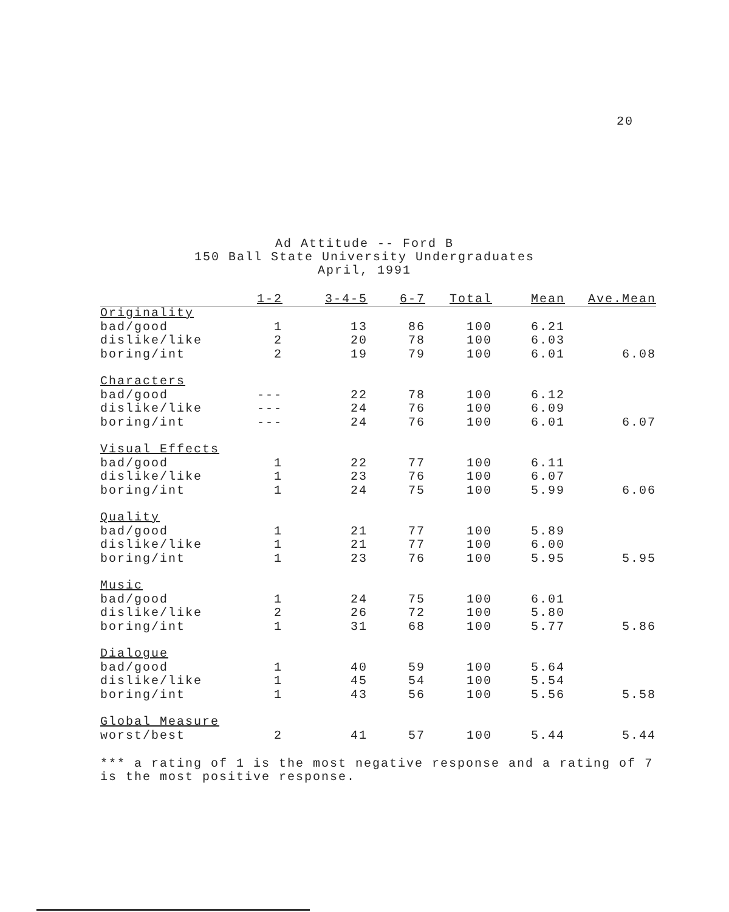20
Ad Attitude -- Ford B
150 Ball State University Undergraduates
April, 1991
| | 1-2 | 3-4-5 | 6-7 | Total | Mean | Ave.Mean |
| --- | --- | --- | --- | --- | --- | --- |
| Originality | | | | | | |
| bad/good | 1 | 13 | 86 | 100 | 6.21 | |
| dislike/like | 2 | 20 | 78 | 100 | 6.03 | |
| boring/int | 2 | 19 | 79 | 100 | 6.01 | 6.08 |
| Characters | | | | | | |
| bad/good | --- | 22 | 78 | 100 | 6.12 | |
| dislike/like | --- | 24 | 76 | 100 | 6.09 | |
| boring/int | --- | 24 | 76 | 100 | 6.01 | 6.07 |
| Visual Effects | | | | | | |
| bad/good | 1 | 22 | 77 | 100 | 6.11 | |
| dislike/like | 1 | 23 | 76 | 100 | 6.07 | |
| boring/int | 1 | 24 | 75 | 100 | 5.99 | 6.06 |
| Quality | | | | | | |
| bad/good | 1 | 21 | 77 | 100 | 5.89 | |
| dislike/like | 1 | 21 | 77 | 100 | 6.00 | |
| boring/int | 1 | 23 | 76 | 100 | 5.95 | 5.95 |
| Music | | | | | | |
| bad/good | 1 | 24 | 75 | 100 | 6.01 | |
| dislike/like | 2 | 26 | 72 | 100 | 5.80 | |
| boring/int | 1 | 31 | 68 | 100 | 5.77 | 5.86 |
| Dialogue | | | | | | |
| bad/good | 1 | 40 | 59 | 100 | 5.64 | |
| dislike/like | 1 | 45 | 54 | 100 | 5.54 | |
| boring/int | 1 | 43 | 56 | 100 | 5.56 | 5.58 |
| Global Measure | | | | | | |
| worst/best | 2 | 41 | 57 | 100 | 5.44 | 5.44 |
*** a rating of 1 is the most negative response and a rating of 7
is the most positive response.